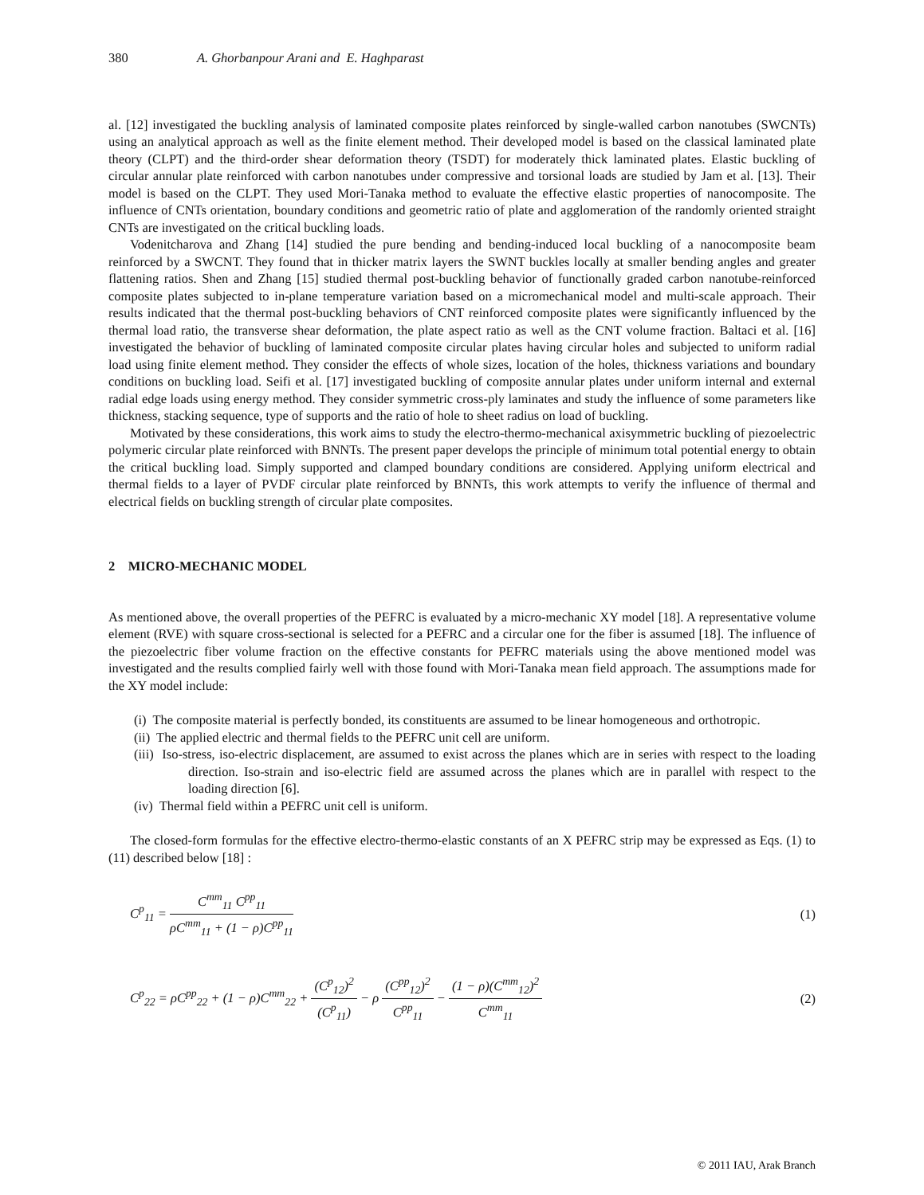380 A. Ghorbanpour Arani and E. Haghparast
al. [12] investigated the buckling analysis of laminated composite plates reinforced by single-walled carbon nanotubes (SWCNTs) using an analytical approach as well as the finite element method. Their developed model is based on the classical laminated plate theory (CLPT) and the third-order shear deformation theory (TSDT) for moderately thick laminated plates. Elastic buckling of circular annular plate reinforced with carbon nanotubes under compressive and torsional loads are studied by Jam et al. [13]. Their model is based on the CLPT. They used Mori-Tanaka method to evaluate the effective elastic properties of nanocomposite. The influence of CNTs orientation, boundary conditions and geometric ratio of plate and agglomeration of the randomly oriented straight CNTs are investigated on the critical buckling loads.
Vodenitcharova and Zhang [14] studied the pure bending and bending-induced local buckling of a nanocomposite beam reinforced by a SWCNT. They found that in thicker matrix layers the SWNT buckles locally at smaller bending angles and greater flattening ratios. Shen and Zhang [15] studied thermal post-buckling behavior of functionally graded carbon nanotube-reinforced composite plates subjected to in-plane temperature variation based on a micromechanical model and multi-scale approach. Their results indicated that the thermal post-buckling behaviors of CNT reinforced composite plates were significantly influenced by the thermal load ratio, the transverse shear deformation, the plate aspect ratio as well as the CNT volume fraction. Baltaci et al. [16] investigated the behavior of buckling of laminated composite circular plates having circular holes and subjected to uniform radial load using finite element method. They consider the effects of whole sizes, location of the holes, thickness variations and boundary conditions on buckling load. Seifi et al. [17] investigated buckling of composite annular plates under uniform internal and external radial edge loads using energy method. They consider symmetric cross-ply laminates and study the influence of some parameters like thickness, stacking sequence, type of supports and the ratio of hole to sheet radius on load of buckling.
Motivated by these considerations, this work aims to study the electro-thermo-mechanical axisymmetric buckling of piezoelectric polymeric circular plate reinforced with BNNTs. The present paper develops the principle of minimum total potential energy to obtain the critical buckling load. Simply supported and clamped boundary conditions are considered. Applying uniform electrical and thermal fields to a layer of PVDF circular plate reinforced by BNNTs, this work attempts to verify the influence of thermal and electrical fields on buckling strength of circular plate composites.
2 MICRO-MECHANIC MODEL
As mentioned above, the overall properties of the PEFRC is evaluated by a micro-mechanic XY model [18]. A representative volume element (RVE) with square cross-sectional is selected for a PEFRC and a circular one for the fiber is assumed [18]. The influence of the piezoelectric fiber volume fraction on the effective constants for PEFRC materials using the above mentioned model was investigated and the results complied fairly well with those found with Mori-Tanaka mean field approach. The assumptions made for the XY model include:
(i) The composite material is perfectly bonded, its constituents are assumed to be linear homogeneous and orthotropic.
(ii) The applied electric and thermal fields to the PEFRC unit cell are uniform.
(iii) Iso-stress, iso-electric displacement, are assumed to exist across the planes which are in series with respect to the loading direction. Iso-strain and iso-electric field are assumed across the planes which are in parallel with respect to the loading direction [6].
(iv) Thermal field within a PEFRC unit cell is uniform.
The closed-form formulas for the effective electro-thermo-elastic constants of an X PEFRC strip may be expressed as Eqs. (1) to (11) described below [18] :
C<sup>p</sup><sub>11</sub> = C<sup>mm</sup><sub>11</sub> C<sup>pp</sup><sub>11</sub> ρC<sup>mm</sup><sub>11</sub> + (1 − ρ)C<sup>pp</sup><sub>11</sub>
(1)
C<sup>p</sup><sub>22</sub> = ρC<sup>pp</sup><sub>22</sub> + (1 − ρ)C<sup>mm</sup><sub>22</sub> + (C<sup>p</sup><sub>12</sub>)<sup>2</sup> (C<sup>p</sup><sub>11</sub>) − ρ (C<sup>pp</sup><sub>12</sub>)<sup>2</sup> C<sup>pp</sup><sub>11</sub> − (1 − ρ)(C<sup>mm</sup><sub>12</sub>)<sup>2</sup> C<sup>mm</sup><sub>11</sub>
(2)
© 2011 IAU, Arak Branch